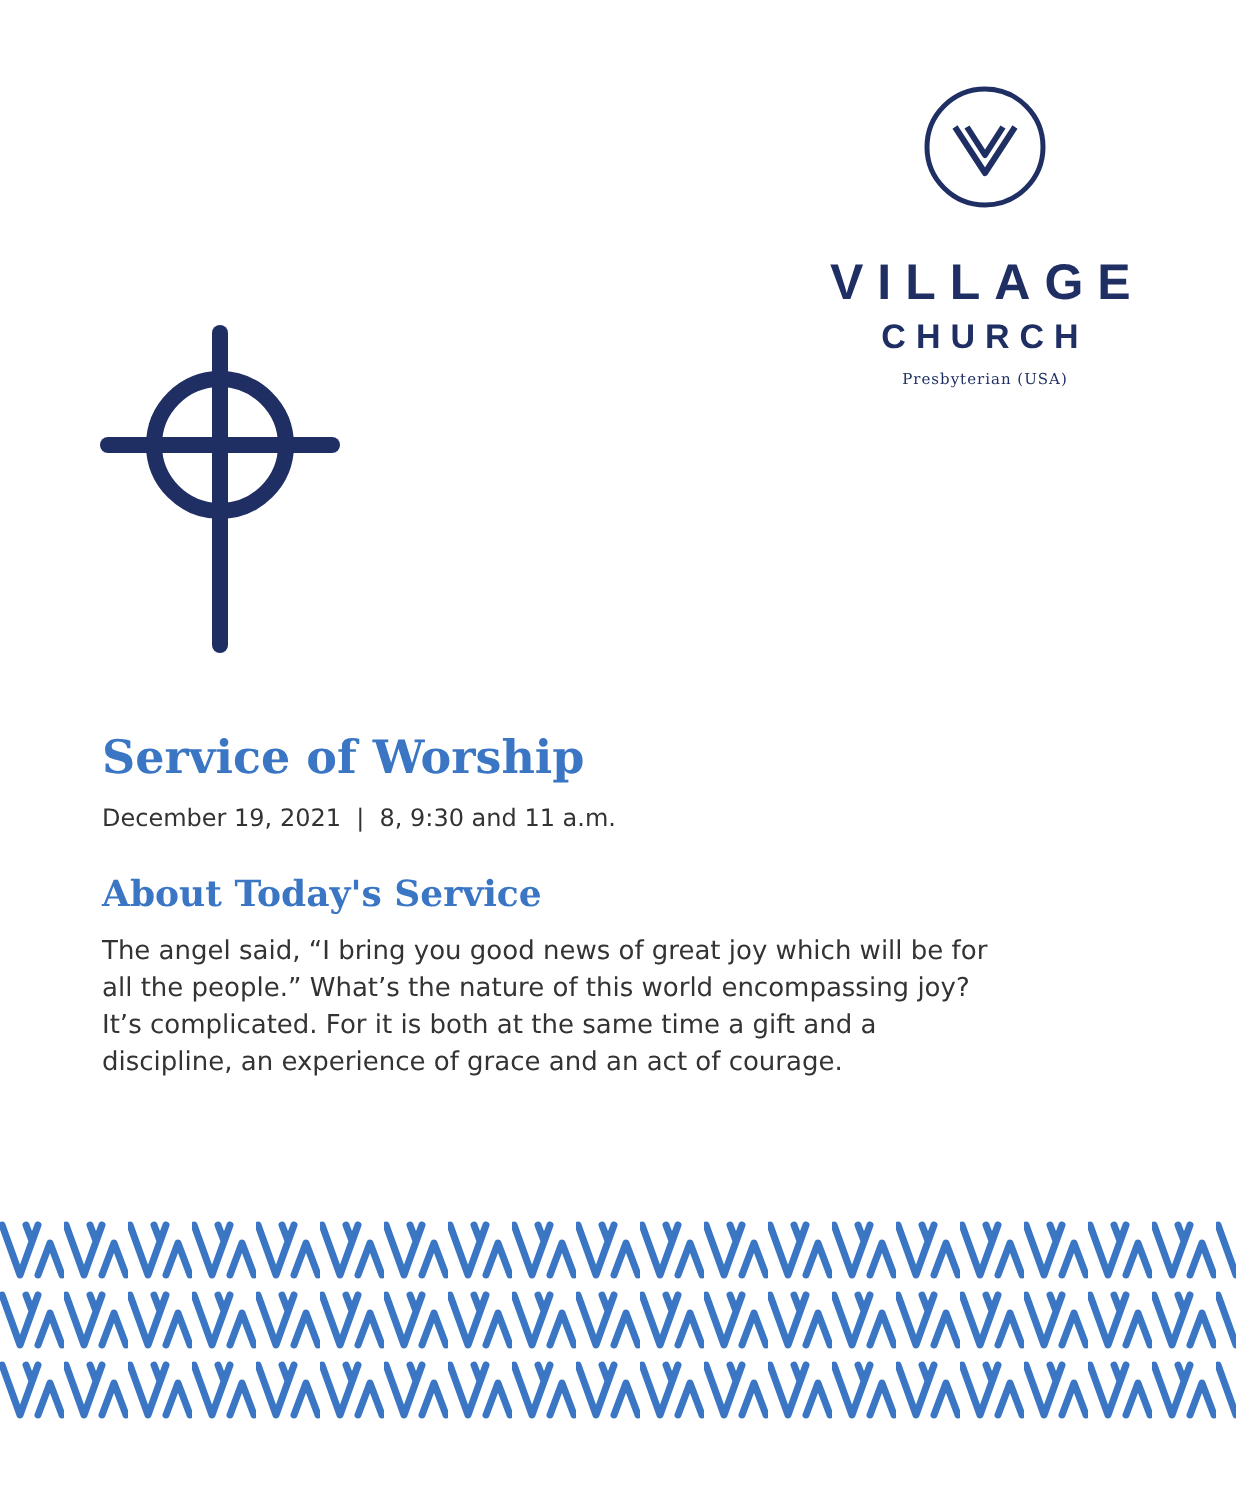VILLAGE
CHURCH
Presbyterian (USA)
Service of Worship
December 19, 2021 | 8, 9:30 and 11 a.m.
About Today's Service
The angel said, “I bring you good news of great joy which will be for all the people.” What’s the nature of this world encompassing joy? It’s complicated. For it is both at the same time a gift and a discipline, an experience of grace and an act of courage.